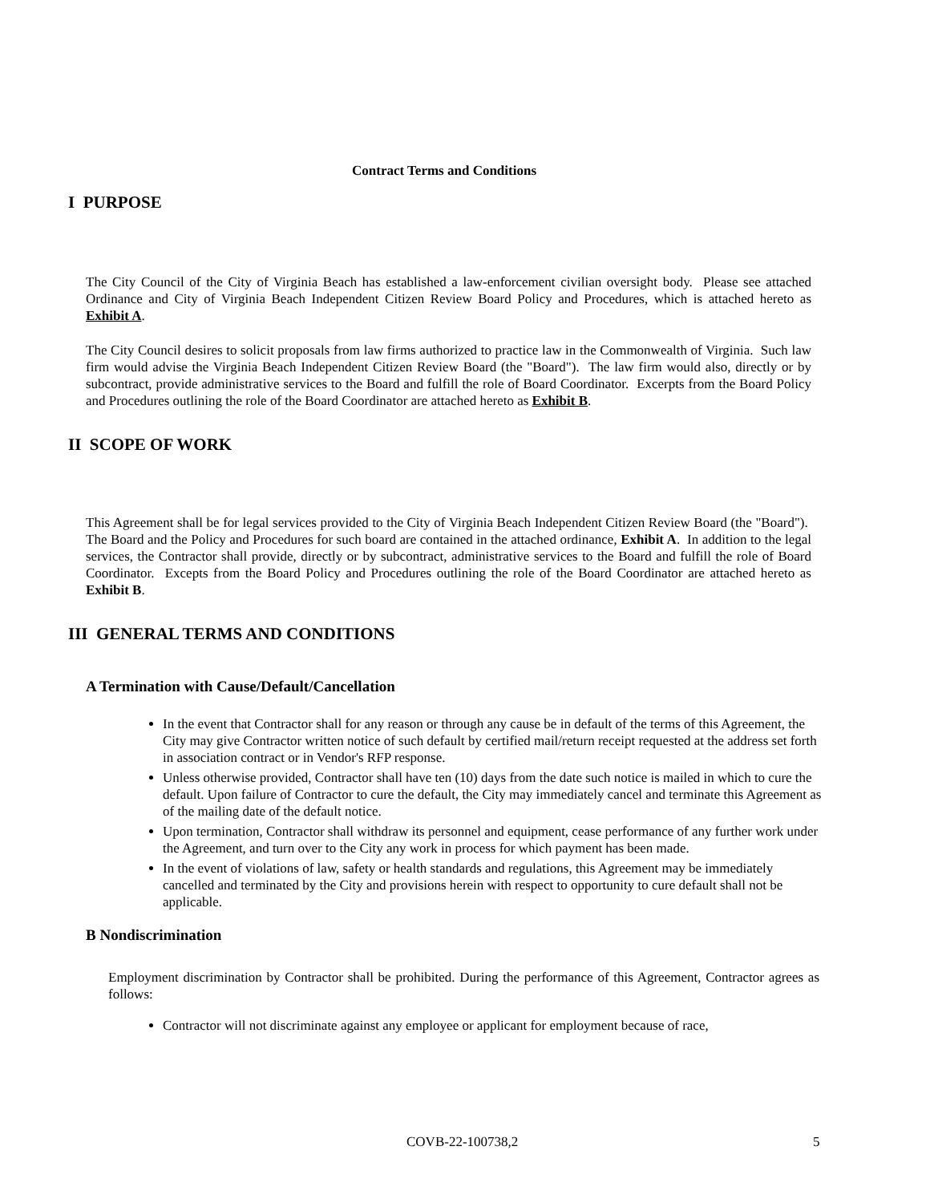Contract Terms and Conditions
I PURPOSE
The City Council of the City of Virginia Beach has established a law-enforcement civilian oversight body. Please see attached Ordinance and City of Virginia Beach Independent Citizen Review Board Policy and Procedures, which is attached hereto as Exhibit A.
The City Council desires to solicit proposals from law firms authorized to practice law in the Commonwealth of Virginia. Such law firm would advise the Virginia Beach Independent Citizen Review Board (the "Board"). The law firm would also, directly or by subcontract, provide administrative services to the Board and fulfill the role of Board Coordinator. Excerpts from the Board Policy and Procedures outlining the role of the Board Coordinator are attached hereto as Exhibit B.
II SCOPE OF WORK
This Agreement shall be for legal services provided to the City of Virginia Beach Independent Citizen Review Board (the "Board"). The Board and the Policy and Procedures for such board are contained in the attached ordinance, Exhibit A. In addition to the legal services, the Contractor shall provide, directly or by subcontract, administrative services to the Board and fulfill the role of Board Coordinator. Excepts from the Board Policy and Procedures outlining the role of the Board Coordinator are attached hereto as Exhibit B.
III GENERAL TERMS AND CONDITIONS
A Termination with Cause/Default/Cancellation
In the event that Contractor shall for any reason or through any cause be in default of the terms of this Agreement, the City may give Contractor written notice of such default by certified mail/return receipt requested at the address set forth in association contract or in Vendor's RFP response.
Unless otherwise provided, Contractor shall have ten (10) days from the date such notice is mailed in which to cure the default. Upon failure of Contractor to cure the default, the City may immediately cancel and terminate this Agreement as of the mailing date of the default notice.
Upon termination, Contractor shall withdraw its personnel and equipment, cease performance of any further work under the Agreement, and turn over to the City any work in process for which payment has been made.
In the event of violations of law, safety or health standards and regulations, this Agreement may be immediately cancelled and terminated by the City and provisions herein with respect to opportunity to cure default shall not be applicable.
B Nondiscrimination
Employment discrimination by Contractor shall be prohibited. During the performance of this Agreement, Contractor agrees as follows:
Contractor will not discriminate against any employee or applicant for employment because of race,
COVB-22-100738,2 5